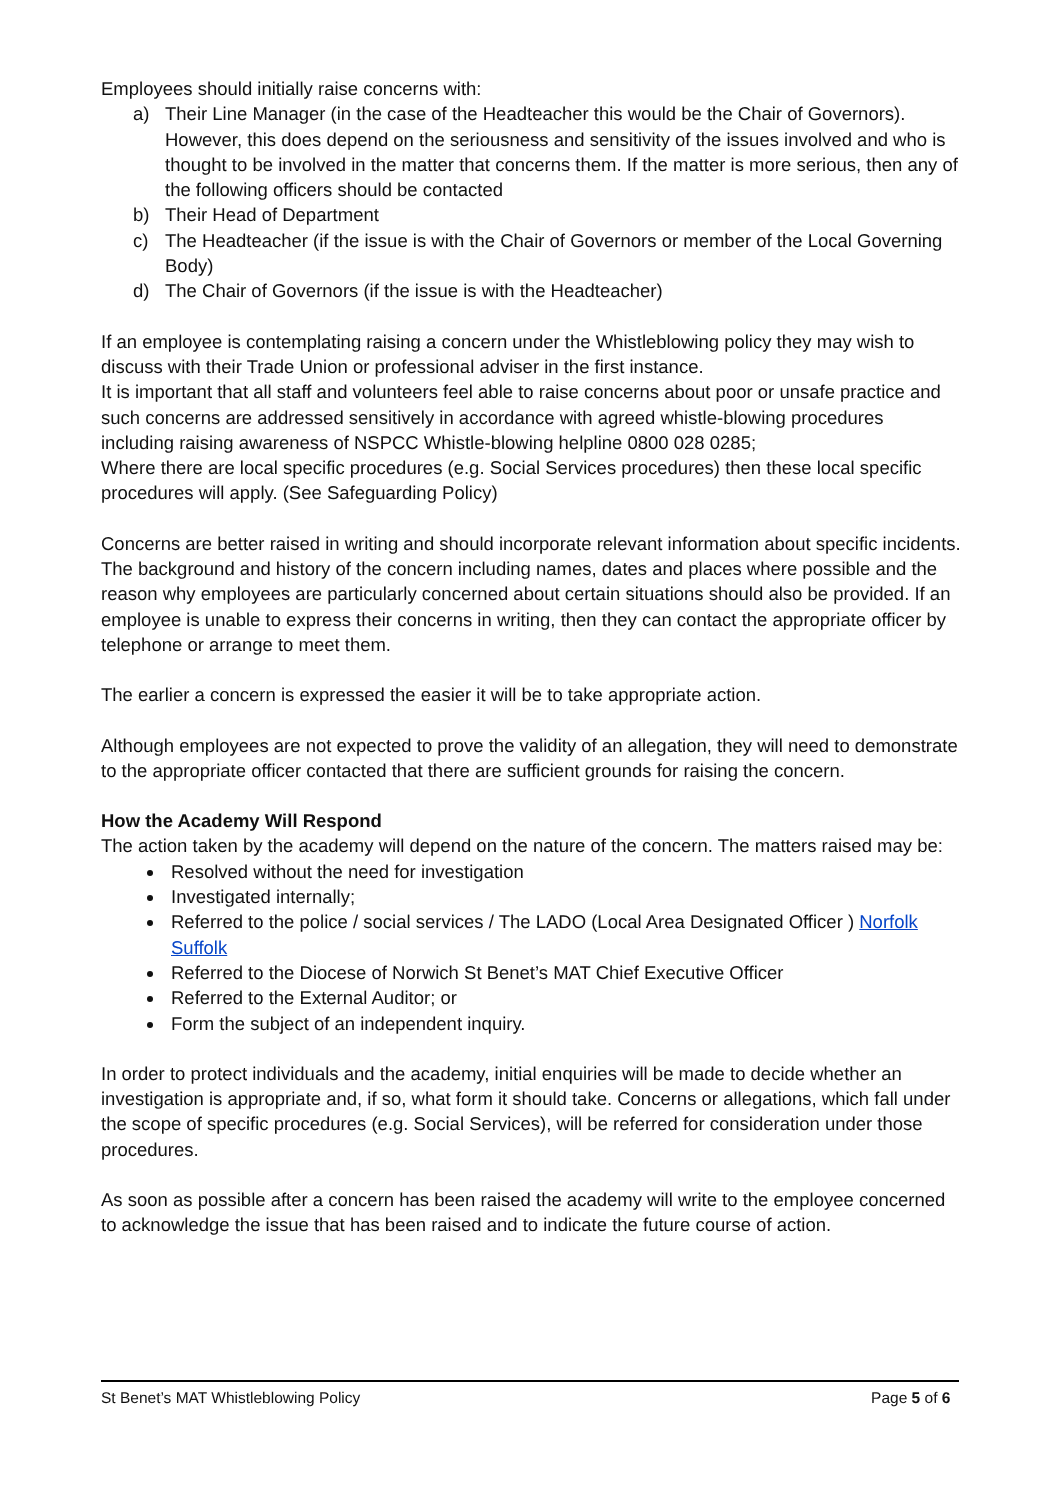Employees should initially raise concerns with:
a) Their Line Manager (in the case of the Headteacher this would be the Chair of Governors). However, this does depend on the seriousness and sensitivity of the issues involved and who is thought to be involved in the matter that concerns them. If the matter is more serious, then any of the following officers should be contacted
b) Their Head of Department
c) The Headteacher (if the issue is with the Chair of Governors or member of the Local Governing Body)
d) The Chair of Governors (if the issue is with the Headteacher)
If an employee is contemplating raising a concern under the Whistleblowing policy they may wish to discuss with their Trade Union or professional adviser in the first instance.
It is important that all staff and volunteers feel able to raise concerns about poor or unsafe practice and such concerns are addressed sensitively in accordance with agreed whistle-blowing procedures including raising awareness of NSPCC Whistle-blowing helpline 0800 028 0285;
Where there are local specific procedures (e.g. Social Services procedures) then these local specific procedures will apply. (See Safeguarding Policy)
Concerns are better raised in writing and should incorporate relevant information about specific incidents. The background and history of the concern including names, dates and places where possible and the reason why employees are particularly concerned about certain situations should also be provided. If an employee is unable to express their concerns in writing, then they can contact the appropriate officer by telephone or arrange to meet them.
The earlier a concern is expressed the easier it will be to take appropriate action.
Although employees are not expected to prove the validity of an allegation, they will need to demonstrate to the appropriate officer contacted that there are sufficient grounds for raising the concern.
How the Academy Will Respond
The action taken by the academy will depend on the nature of the concern. The matters raised may be:
Resolved without the need for investigation
Investigated internally;
Referred to the police / social services / The LADO (Local Area Designated Officer ) Norfolk Suffolk
Referred to the Diocese of Norwich St Benet’s MAT Chief Executive Officer
Referred to the External Auditor; or
Form the subject of an independent inquiry.
In order to protect individuals and the academy, initial enquiries will be made to decide whether an investigation is appropriate and, if so, what form it should take. Concerns or allegations, which fall under the scope of specific procedures (e.g. Social Services), will be referred for consideration under those procedures.
As soon as possible after a concern has been raised the academy will write to the employee concerned to acknowledge the issue that has been raised and to indicate the future course of action.
St Benet’s MAT Whistleblowing Policy Page 5 of 6